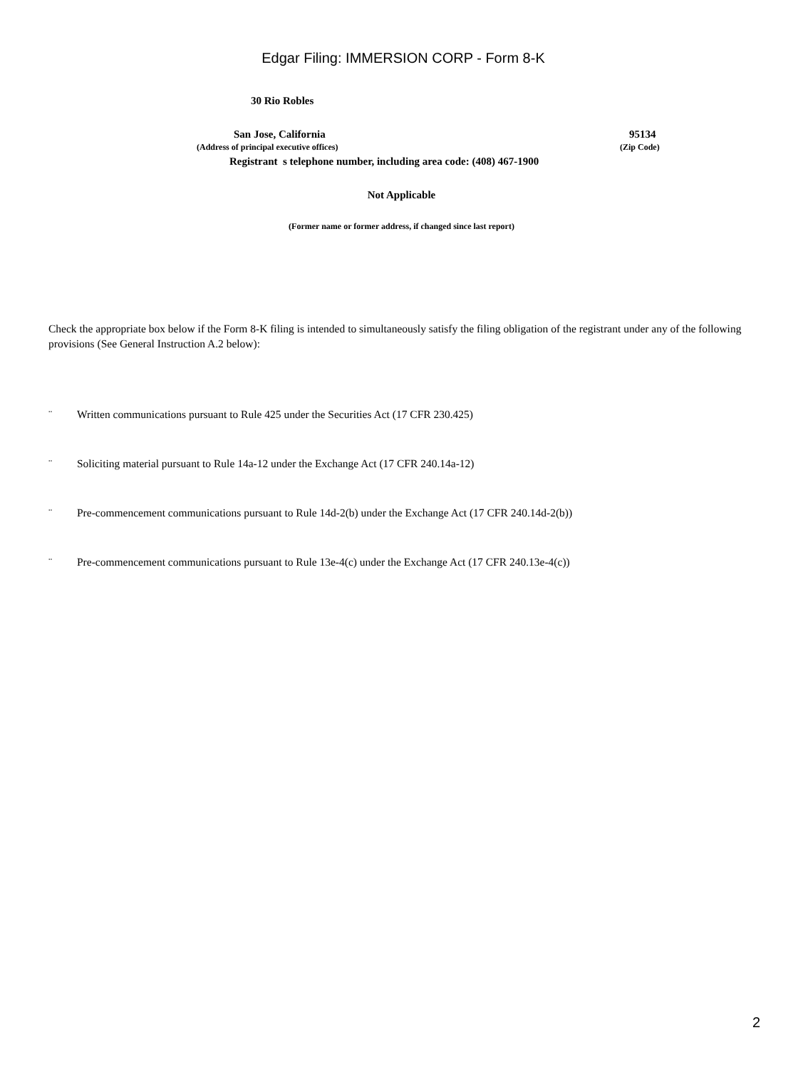Edgar Filing: IMMERSION CORP - Form 8-K
30 Rio Robles
San Jose, California 95134
(Address of principal executive offices) (Zip Code)
Registrant s telephone number, including area code: (408) 467-1900
Not Applicable
(Former name or former address, if changed since last report)
Check the appropriate box below if the Form 8-K filing is intended to simultaneously satisfy the filing obligation of the registrant under any of the following provisions (See General Instruction A.2 below):
¨ Written communications pursuant to Rule 425 under the Securities Act (17 CFR 230.425)
¨ Soliciting material pursuant to Rule 14a-12 under the Exchange Act (17 CFR 240.14a-12)
¨ Pre-commencement communications pursuant to Rule 14d-2(b) under the Exchange Act (17 CFR 240.14d-2(b))
¨ Pre-commencement communications pursuant to Rule 13e-4(c) under the Exchange Act (17 CFR 240.13e-4(c))
2